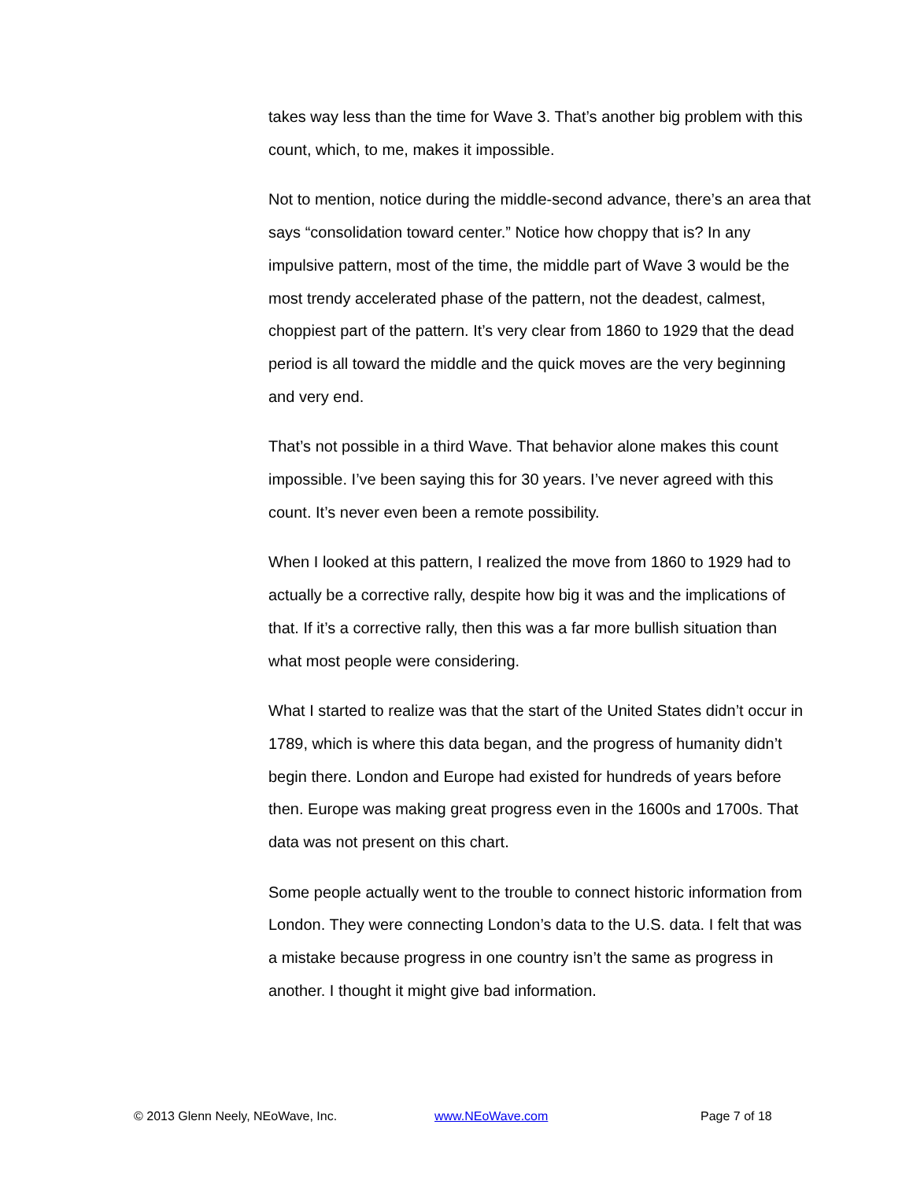takes way less than the time for Wave 3. That’s another big problem with this count, which, to me, makes it impossible.
Not to mention, notice during the middle-second advance, there’s an area that says “consolidation toward center.” Notice how choppy that is? In any impulsive pattern, most of the time, the middle part of Wave 3 would be the most trendy accelerated phase of the pattern, not the deadest, calmest, choppiest part of the pattern. It’s very clear from 1860 to 1929 that the dead period is all toward the middle and the quick moves are the very beginning and very end.
That’s not possible in a third Wave. That behavior alone makes this count impossible. I’ve been saying this for 30 years. I’ve never agreed with this count. It’s never even been a remote possibility.
When I looked at this pattern, I realized the move from 1860 to 1929 had to actually be a corrective rally, despite how big it was and the implications of that. If it’s a corrective rally, then this was a far more bullish situation than what most people were considering.
What I started to realize was that the start of the United States didn’t occur in 1789, which is where this data began, and the progress of humanity didn’t begin there. London and Europe had existed for hundreds of years before then. Europe was making great progress even in the 1600s and 1700s. That data was not present on this chart.
Some people actually went to the trouble to connect historic information from London. They were connecting London’s data to the U.S. data. I felt that was a mistake because progress in one country isn’t the same as progress in another. I thought it might give bad information.
© 2013 Glenn Neely, NEoWave, Inc. www.NEoWave.com Page 7 of 18